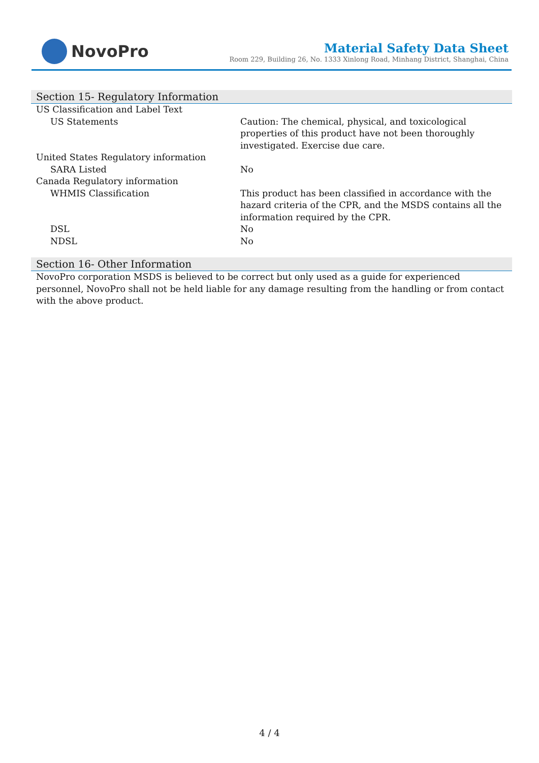NovoPro
Material Safety Data Sheet
Room 229, Building 26, No. 1333 Xinlong Road, Minhang District, Shanghai, China
Section 15- Regulatory Information
| US Classification and Label Text | |
| US Statements | Caution: The chemical, physical, and toxicological properties of this product have not been thoroughly investigated. Exercise due care. |
| United States Regulatory information | |
| SARA Listed | No |
| Canada Regulatory information | |
| WHMIS Classification | This product has been classified in accordance with the hazard criteria of the CPR, and the MSDS contains all the information required by the CPR. |
| DSL | No |
| NDSL | No |
Section 16- Other Information
NovoPro corporation MSDS is believed to be correct but only used as a guide for experienced personnel, NovoPro shall not be held liable for any damage resulting from the handling or from contact with the above product.
4 / 4